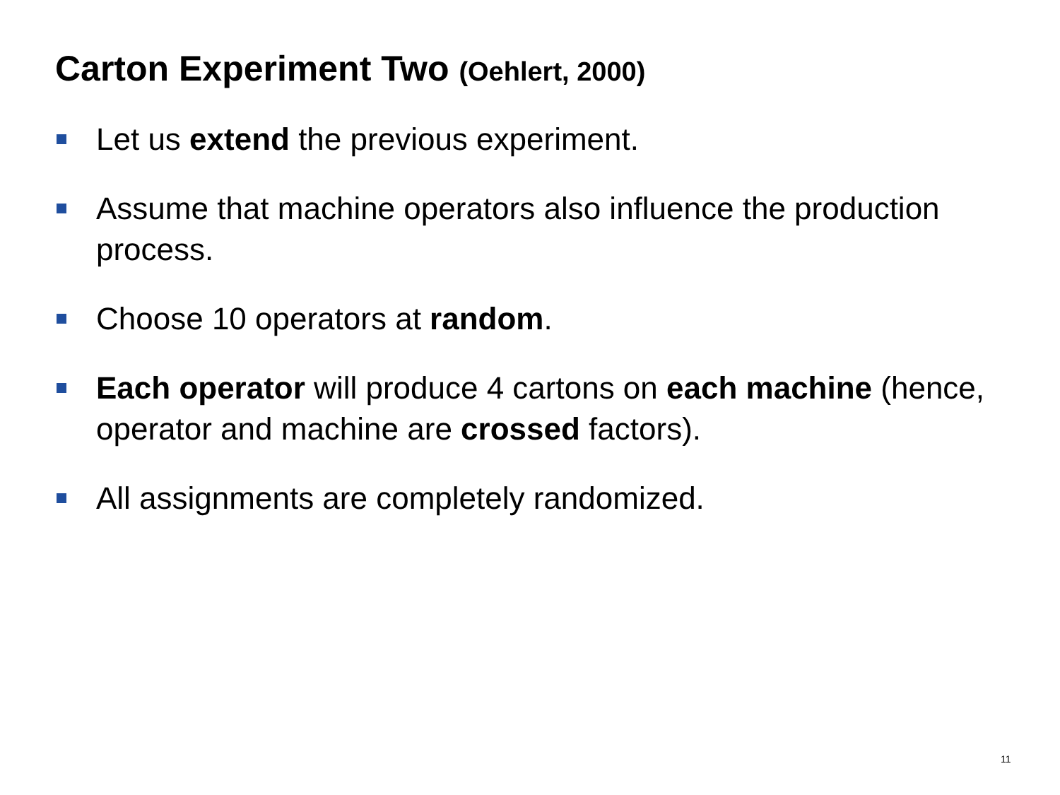Carton Experiment Two (Oehlert, 2000)
Let us extend the previous experiment.
Assume that machine operators also influence the production process.
Choose 10 operators at random.
Each operator will produce 4 cartons on each machine (hence, operator and machine are crossed factors).
All assignments are completely randomized.
11